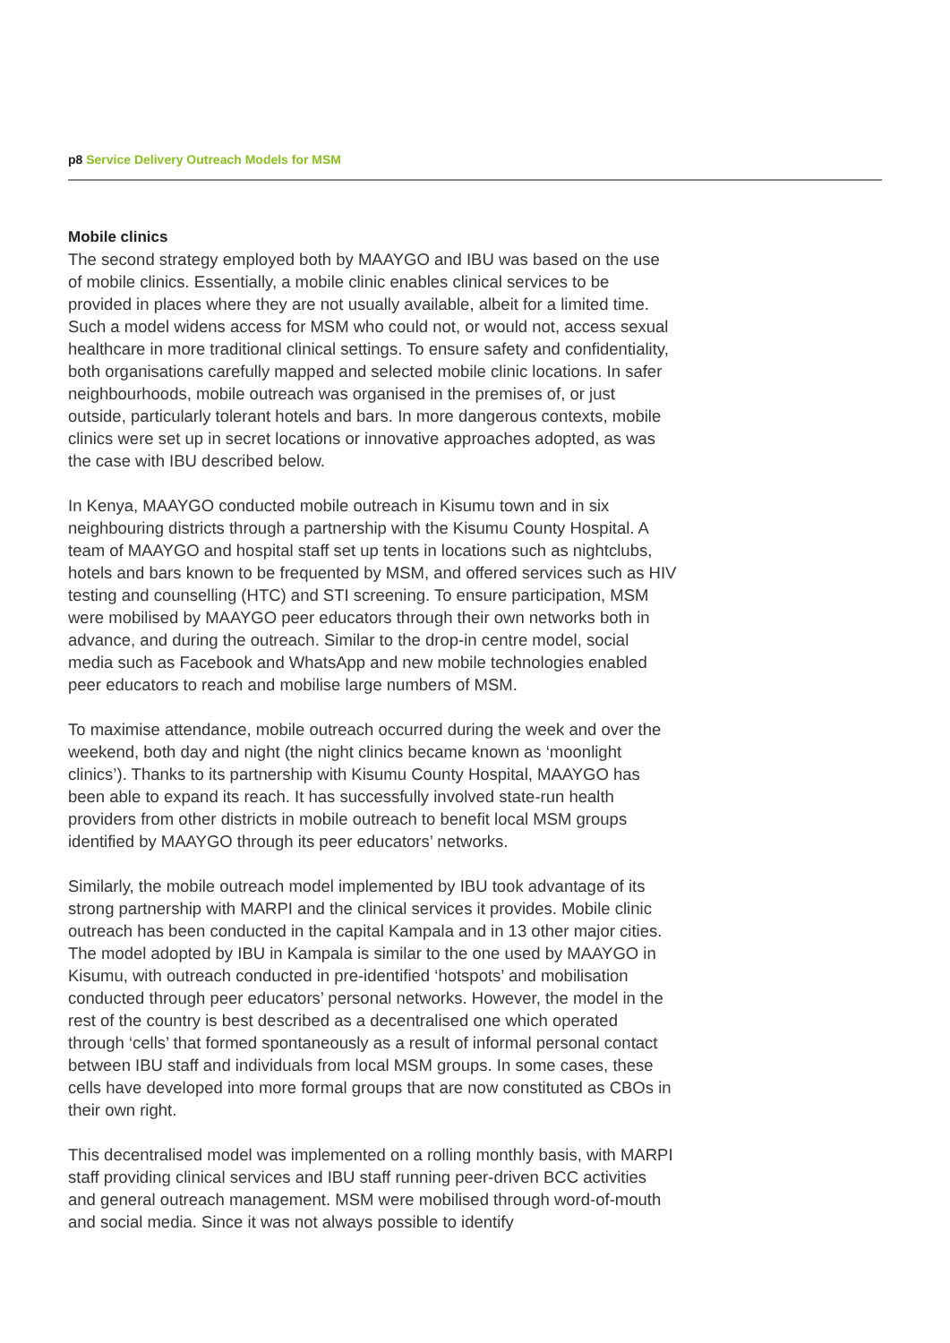p8 Service Delivery Outreach Models for MSM
Mobile clinics
The second strategy employed both by MAAYGO and IBU was based on the use of mobile clinics. Essentially, a mobile clinic enables clinical services to be provided in places where they are not usually available, albeit for a limited time. Such a model widens access for MSM who could not, or would not, access sexual healthcare in more traditional clinical settings. To ensure safety and confidentiality, both organisations carefully mapped and selected mobile clinic locations. In safer neighbourhoods, mobile outreach was organised in the premises of, or just outside, particularly tolerant hotels and bars. In more dangerous contexts, mobile clinics were set up in secret locations or innovative approaches adopted, as was the case with IBU described below.
In Kenya, MAAYGO conducted mobile outreach in Kisumu town and in six neighbouring districts through a partnership with the Kisumu County Hospital. A team of MAAYGO and hospital staff set up tents in locations such as nightclubs, hotels and bars known to be frequented by MSM, and offered services such as HIV testing and counselling (HTC) and STI screening. To ensure participation, MSM were mobilised by MAAYGO peer educators through their own networks both in advance, and during the outreach. Similar to the drop-in centre model, social media such as Facebook and WhatsApp and new mobile technologies enabled peer educators to reach and mobilise large numbers of MSM.
To maximise attendance, mobile outreach occurred during the week and over the weekend, both day and night (the night clinics became known as ‘moonlight clinics’). Thanks to its partnership with Kisumu County Hospital, MAAYGO has been able to expand its reach. It has successfully involved state-run health providers from other districts in mobile outreach to benefit local MSM groups identified by MAAYGO through its peer educators’ networks.
Similarly, the mobile outreach model implemented by IBU took advantage of its strong partnership with MARPI and the clinical services it provides. Mobile clinic outreach has been conducted in the capital Kampala and in 13 other major cities. The model adopted by IBU in Kampala is similar to the one used by MAAYGO in Kisumu, with outreach conducted in pre-identified ‘hotspots’ and mobilisation conducted through peer educators’ personal networks. However, the model in the rest of the country is best described as a decentralised one which operated through ‘cells’ that formed spontaneously as a result of informal personal contact between IBU staff and individuals from local MSM groups. In some cases, these cells have developed into more formal groups that are now constituted as CBOs in their own right.
This decentralised model was implemented on a rolling monthly basis, with MARPI staff providing clinical services and IBU staff running peer-driven BCC activities and general outreach management. MSM were mobilised through word-of-mouth and social media. Since it was not always possible to identify